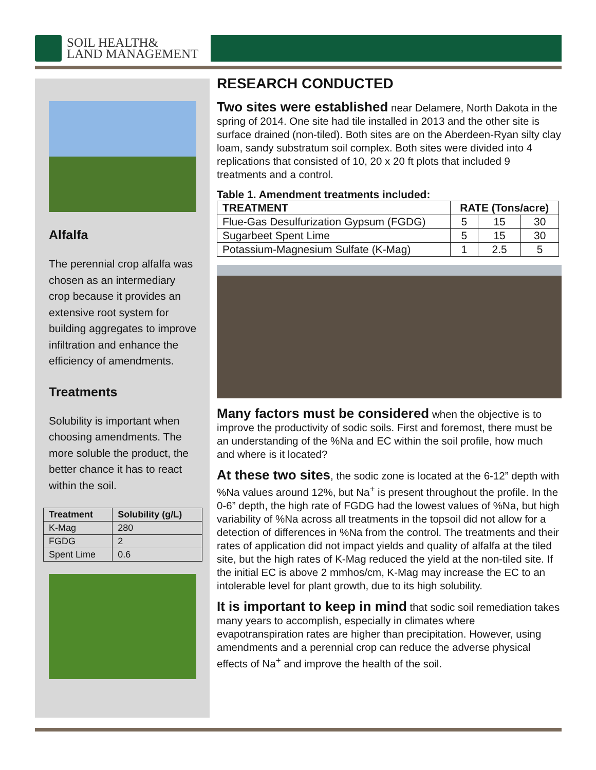SOIL HEALTH&
LAND MANAGEMENT
Alfalfa
The perennial crop alfalfa was chosen as an intermediary crop because it provides an extensive root system for building aggregates to improve infiltration and enhance the efficiency of amendments.
Treatments
Solubility is important when choosing amendments. The more soluble the product, the better chance it has to react within the soil.
| Treatment | Solubility (g/L) |
| --- | --- |
| K-Mag | 280 |
| FGDG | 2 |
| Spent Lime | 0.6 |
RESEARCH CONDUCTED
Two sites were established near Delamere, North Dakota in the spring of 2014. One site had tile installed in 2013 and the other site is surface drained (non-tiled). Both sites are on the Aberdeen-Ryan silty clay loam, sandy substratum soil complex. Both sites were divided into 4 replications that consisted of 10, 20 x 20 ft plots that included 9 treatments and a control.
Table 1. Amendment treatments included:
| TREATMENT | RATE (Tons/acre) | | |
| --- | --- | --- | --- |
| Flue-Gas Desulfurization Gypsum (FGDG) | 5 | 15 | 30 |
| Sugarbeet Spent Lime | 5 | 15 | 30 |
| Potassium-Magnesium Sulfate (K-Mag) | 1 | 2.5 | 5 |
Many factors must be considered when the objective is to improve the productivity of sodic soils. First and foremost, there must be an understanding of the %Na and EC within the soil profile, how much and where is it located?
At these two sites, the sodic zone is located at the 6-12” depth with %Na values around 12%, but Na<sup>+</sup> is present throughout the profile. In the 0-6” depth, the high rate of FGDG had the lowest values of %Na, but high variability of %Na across all treatments in the topsoil did not allow for a detection of differences in %Na from the control. The treatments and their rates of application did not impact yields and quality of alfalfa at the tiled site, but the high rates of K-Mag reduced the yield at the non-tiled site. If the initial EC is above 2 mmhos/cm, K-Mag may increase the EC to an intolerable level for plant growth, due to its high solubility.
It is important to keep in mind that sodic soil remediation takes many years to accomplish, especially in climates where evapotranspiration rates are higher than precipitation. However, using amendments and a perennial crop can reduce the adverse physical effects of Na<sup>+</sup> and improve the health of the soil.